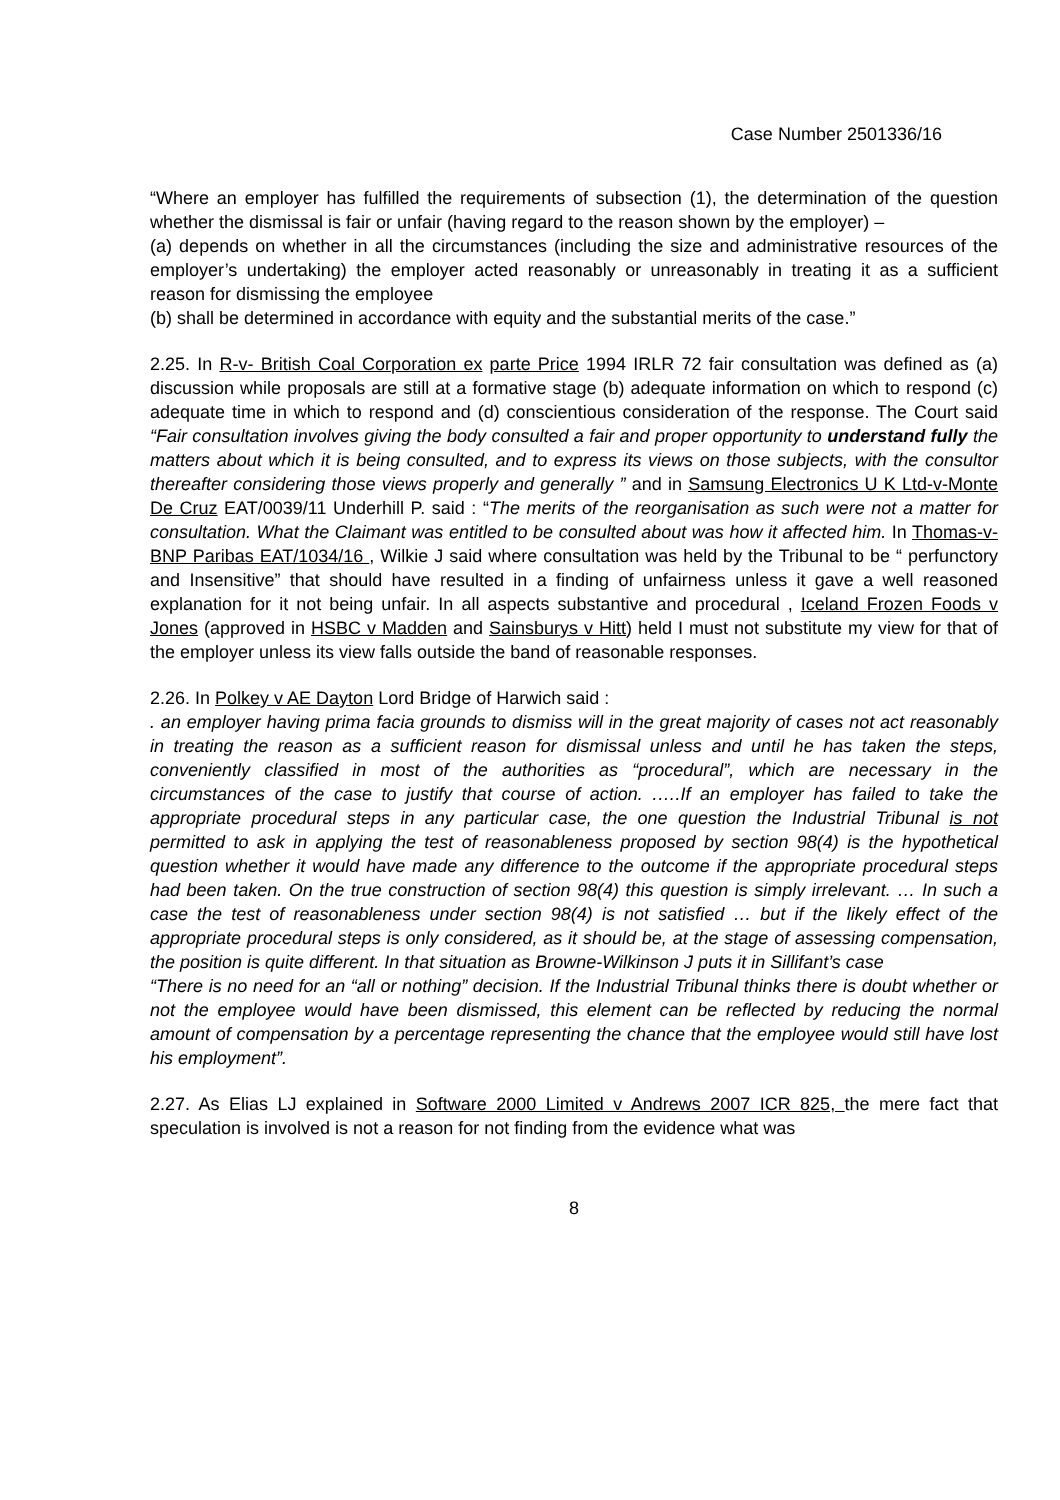Case Number 2501336/16
“Where an employer has fulfilled the requirements of subsection (1), the determination of the question whether the dismissal is fair or unfair (having regard to the reason shown by the employer) –
(a) depends on whether in all the circumstances (including the size and administrative resources of the employer’s undertaking) the employer acted reasonably or unreasonably in treating it as a sufficient reason for dismissing the employee
(b) shall be determined in accordance with equity and the substantial merits of the case.”
2.25. In R-v- British Coal Corporation ex parte Price 1994 IRLR 72 fair consultation was defined as (a) discussion while proposals are still at a formative stage (b) adequate information on which to respond (c) adequate time in which to respond and (d) conscientious consideration of the response. The Court said “Fair consultation involves giving the body consulted a fair and proper opportunity to understand fully the matters about which it is being consulted, and to express its views on those subjects, with the consultor thereafter considering those views properly and generally ” and in Samsung Electronics U K Ltd-v-Monte De Cruz EAT/0039/11 Underhill P. said : “The merits of the reorganisation as such were not a matter for consultation. What the Claimant was entitled to be consulted about was how it affected him. In Thomas-v-BNP Paribas EAT/1034/16 , Wilkie J said where consultation was held by the Tribunal to be “ perfunctory and Insensitive” that should have resulted in a finding of unfairness unless it gave a well reasoned explanation for it not being unfair. In all aspects substantive and procedural , Iceland Frozen Foods v Jones (approved in HSBC v Madden and Sainsburys v Hitt) held I must not substitute my view for that of the employer unless its view falls outside the band of reasonable responses.
2.26. In Polkey v AE Dayton Lord Bridge of Harwich said :
. an employer having prima facia grounds to dismiss will in the great majority of cases not act reasonably in treating the reason as a sufficient reason for dismissal unless and until he has taken the steps, conveniently classified in most of the authorities as “procedural”, which are necessary in the circumstances of the case to justify that course of action. .….If an employer has failed to take the appropriate procedural steps in any particular case, the one question the Industrial Tribunal is not permitted to ask in applying the test of reasonableness proposed by section 98(4) is the hypothetical question whether it would have made any difference to the outcome if the appropriate procedural steps had been taken. On the true construction of section 98(4) this question is simply irrelevant. … In such a case the test of reasonableness under section 98(4) is not satisfied … but if the likely effect of the appropriate procedural steps is only considered, as it should be, at the stage of assessing compensation, the position is quite different. In that situation as Browne-Wilkinson J puts it in Sillifant’s case
“There is no need for an “all or nothing” decision. If the Industrial Tribunal thinks there is doubt whether or not the employee would have been dismissed, this element can be reflected by reducing the normal amount of compensation by a percentage representing the chance that the employee would still have lost his employment”.
2.27. As Elias LJ explained in Software 2000 Limited v Andrews 2007 ICR 825, the mere fact that speculation is involved is not a reason for not finding from the evidence what was
8